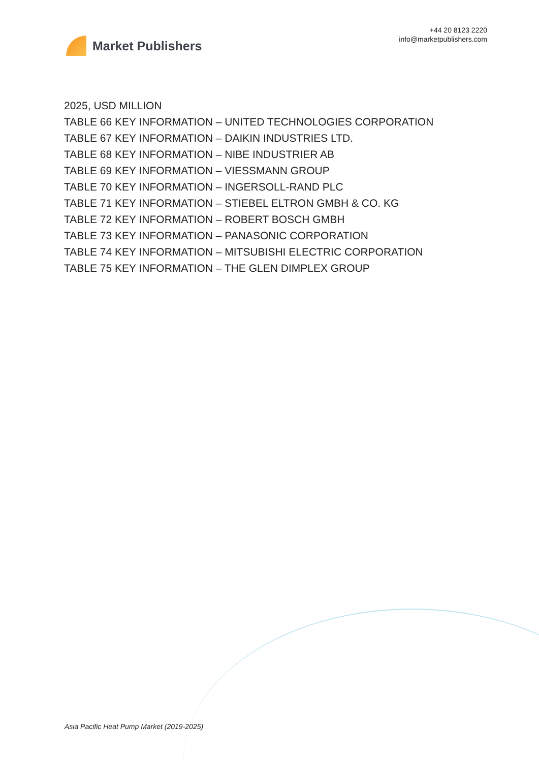Market Publishers
+44 20 8123 2220
info@marketpublishers.com
2025, USD MILLION
TABLE 66 KEY INFORMATION – UNITED TECHNOLOGIES CORPORATION
TABLE 67 KEY INFORMATION – DAIKIN INDUSTRIES LTD.
TABLE 68 KEY INFORMATION – NIBE INDUSTRIER AB
TABLE 69 KEY INFORMATION – VIESSMANN GROUP
TABLE 70 KEY INFORMATION – INGERSOLL-RAND PLC
TABLE 71 KEY INFORMATION – STIEBEL ELTRON GMBH & CO. KG
TABLE 72 KEY INFORMATION – ROBERT BOSCH GMBH
TABLE 73 KEY INFORMATION – PANASONIC CORPORATION
TABLE 74 KEY INFORMATION – MITSUBISHI ELECTRIC CORPORATION
TABLE 75 KEY INFORMATION – THE GLEN DIMPLEX GROUP
Asia Pacific Heat Pump Market (2019-2025)